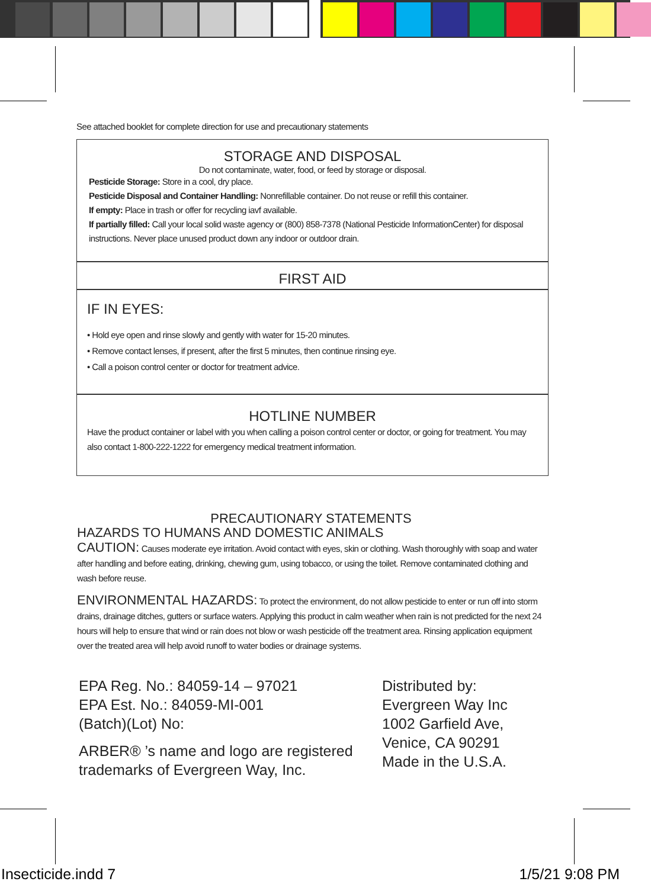See attached booklet for complete direction for use and precautionary statements
STORAGE AND DISPOSAL
Do not contaminate, water, food, or feed by storage or disposal.
Pesticide Storage: Store in a cool, dry place.
Pesticide Disposal and Container Handling: Nonrefillable container. Do not reuse or refill this container.
If empty: Place in trash or offer for recycling iavf available.
If partially filled: Call your local solid waste agency or (800) 858-7378 (National Pesticide InformationCenter) for disposal instructions. Never place unused product down any indoor or outdoor drain.
FIRST AID
IF IN EYES:
• Hold eye open and rinse slowly and gently with water for 15-20 minutes.
• Remove contact lenses, if present, after the first 5 minutes, then continue rinsing eye.
• Call a poison control center or doctor for treatment advice.
HOTLINE NUMBER
Have the product container or label with you when calling a poison control center or doctor, or going for treatment. You may also contact 1-800-222-1222 for emergency medical treatment information.
PRECAUTIONARY STATEMENTS
HAZARDS TO HUMANS AND DOMESTIC ANIMALS
CAUTION: Causes moderate eye irritation. Avoid contact with eyes, skin or clothing. Wash thoroughly with soap and water after handling and before eating, drinking, chewing gum, using tobacco, or using the toilet. Remove contaminated clothing and wash before reuse.
ENVIRONMENTAL HAZARDS: To protect the environment, do not allow pesticide to enter or run off into storm drains, drainage ditches, gutters or surface waters. Applying this product in calm weather when rain is not predicted for the next 24 hours will help to ensure that wind or rain does not blow or wash pesticide off the treatment area. Rinsing application equipment over the treated area will help avoid runoff to water bodies or drainage systems.
EPA Reg. No.: 84059-14 – 97021
EPA Est. No.: 84059-MI-001
(Batch)(Lot) No:
ARBER® ’s name and logo are registered trademarks of Evergreen Way, Inc.
Distributed by:
Evergreen Way Inc
1002 Garfield Ave,
Venice, CA 90291
Made in the U.S.A.
Insecticide.indd 7 1/5/21 9:08 PM